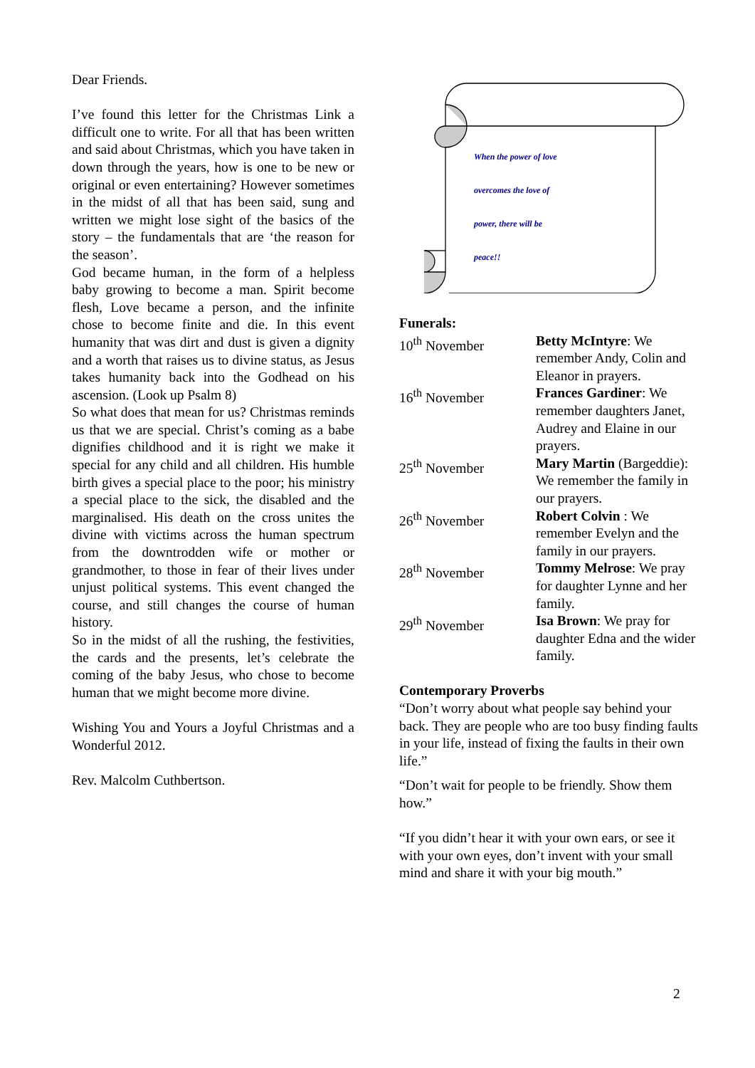Dear Friends.
I’ve found this letter for the Christmas Link a difficult one to write. For all that has been written and said about Christmas, which you have taken in down through the years, how is one to be new or original or even entertaining? However sometimes in the midst of all that has been said, sung and written we might lose sight of the basics of the story – the fundamentals that are ‘the reason for the season’.
God became human, in the form of a helpless baby growing to become a man. Spirit become flesh, Love became a person, and the infinite chose to become finite and die. In this event humanity that was dirt and dust is given a dignity and a worth that raises us to divine status, as Jesus takes humanity back into the Godhead on his ascension. (Look up Psalm 8)
So what does that mean for us? Christmas reminds us that we are special. Christ’s coming as a babe dignifies childhood and it is right we make it special for any child and all children. His humble birth gives a special place to the poor; his ministry a special place to the sick, the disabled and the marginalised. His death on the cross unites the divine with victims across the human spectrum from the downtrodden wife or mother or grandmother, to those in fear of their lives under unjust political systems. This event changed the course, and still changes the course of human history.
So in the midst of all the rushing, the festivities, the cards and the presents, let’s celebrate the coming of the baby Jesus, who chose to become human that we might become more divine.
Wishing You and Yours a Joyful Christmas and a Wonderful 2012.
Rev. Malcolm Cuthbertson.
When the power of love
overcomes the love of
power, there will be
peace!!
Funerals:
| 10<sup>th</sup> November | Betty McIntyre : We remember Andy, Colin and Eleanor in prayers. |
| 16<sup>th</sup> November | Frances Gardiner : We remember daughters Janet, Audrey and Elaine in our prayers. |
| 25<sup>th</sup> November | Mary Martin (Bargeddie): We remember the family in our prayers. |
| 26<sup>th</sup> November | Robert Colvin : We remember Evelyn and the family in our prayers. |
| 28<sup>th</sup> November | Tommy Melrose : We pray for daughter Lynne and her family. |
| 29<sup>th</sup> November | Isa Brown : We pray for daughter Edna and the wider family. |
Contemporary Proverbs
“Don’t worry about what people say behind your back. They are people who are too busy finding faults in your life, instead of fixing the faults in their own life.”
“Don’t wait for people to be friendly. Show them how.”
“If you didn’t hear it with your own ears, or see it with your own eyes, don’t invent with your small mind and share it with your big mouth.”
2